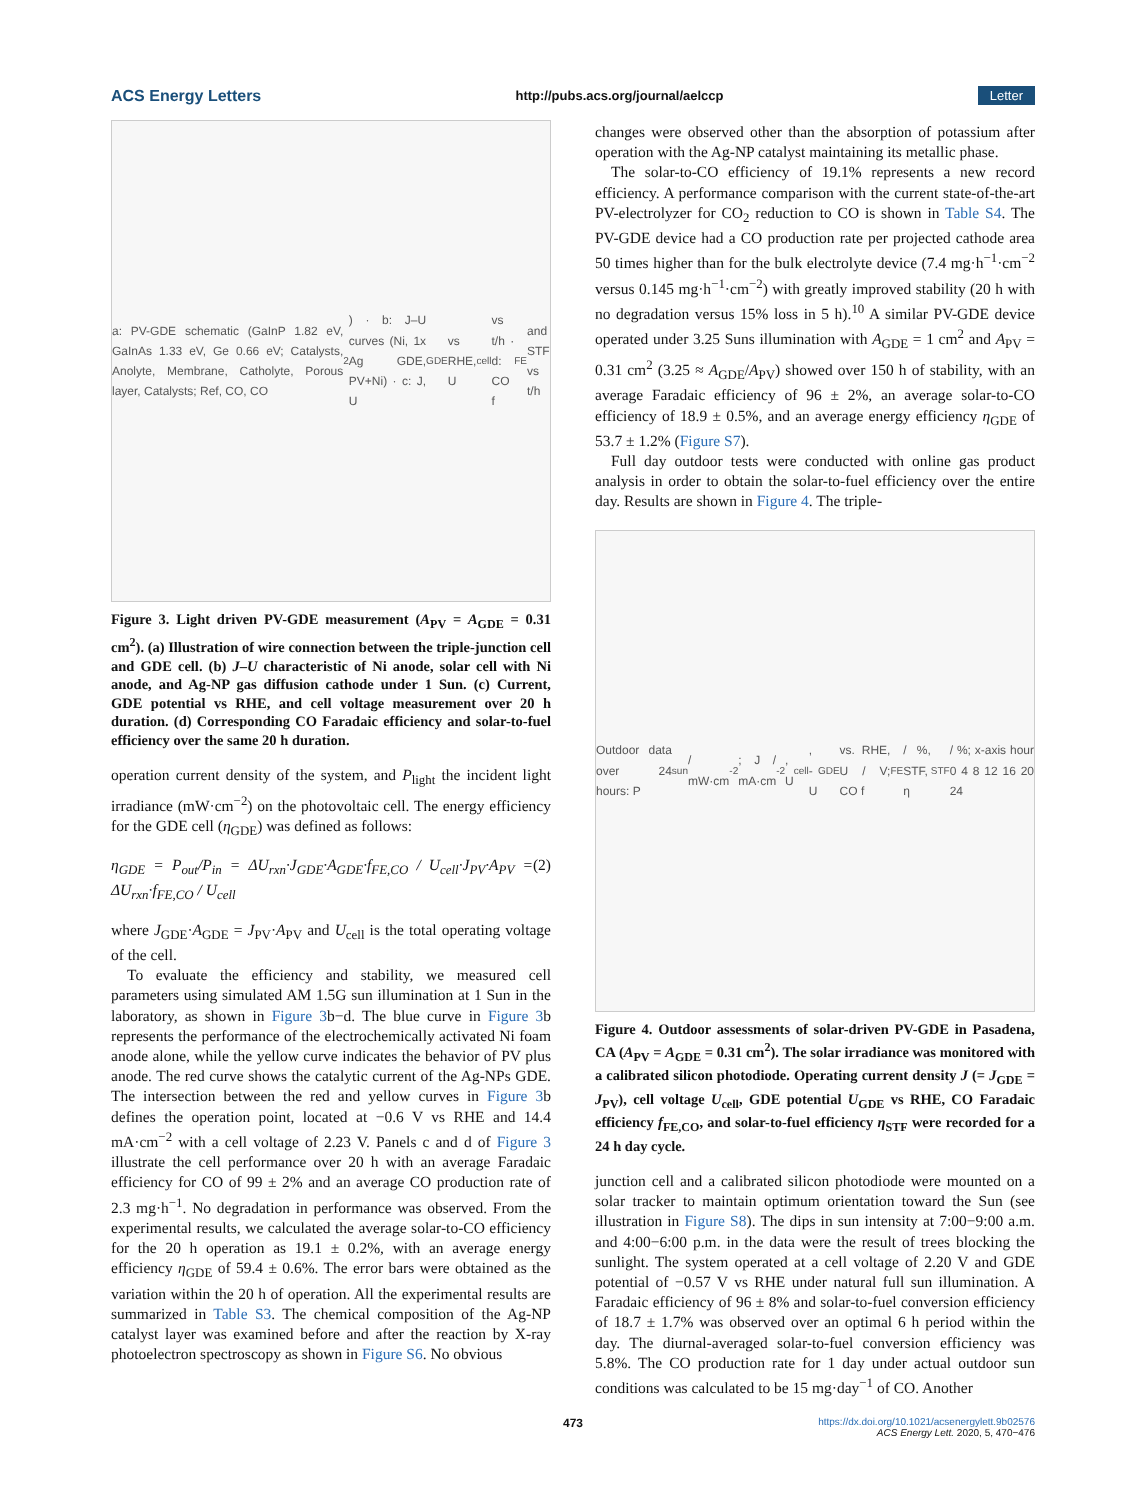ACS Energy Letters http://pubs.acs.org/journal/aelccp Letter
a: PV-GDE schematic (GaInP 1.82 eV, GaInAs 1.33 eV, Ge 0.66 eV; Catalysts, Anolyte, Membrane, Catholyte, Porous layer, Catalysts; Ref, CO, CO<sub>2</sub>) · b: J–U curves (Ni, 1x Ag GDE, PV+Ni) · c: J, U<sub>GDE</sub> vs RHE, U<sub>cell</sub> vs t/h · d: CO f<sub>FE</sub> and STF vs t/h
Figure 3. Light driven PV-GDE measurement (A<sub>PV</sub> = A<sub>GDE</sub> = 0.31 cm<sup>2</sup>). (a) Illustration of wire connection between the triple-junction cell and GDE cell. (b) J–U characteristic of Ni anode, solar cell with Ni anode, and Ag-NP gas diffusion cathode under 1 Sun. (c) Current, GDE potential vs RHE, and cell voltage measurement over 20 h duration. (d) Corresponding CO Faradaic efficiency and solar-to-fuel efficiency over the same 20 h duration.
operation current density of the system, and P<sub>light</sub> the incident light irradiance (mW·cm<sup>−2</sup>) on the photovoltaic cell. The energy efficiency for the GDE cell (η<sub>GDE</sub>) was defined as follows:
η<sub>GDE</sub> = P<sub>out</sub>/P<sub>in</sub> = ΔU<sub>rxn</sub>·J<sub>GDE</sub>·A<sub>GDE</sub>·f<sub>FE,CO</sub> / U<sub>cell</sub>·J<sub>PV</sub>·A<sub>PV</sub> = ΔU<sub>rxn</sub>·f<sub>FE,CO</sub> / U<sub>cell</sub> (2)
where J<sub>GDE</sub>·A<sub>GDE</sub> = J<sub>PV</sub>·A<sub>PV</sub> and U<sub>cell</sub> is the total operating voltage of the cell.
To evaluate the efficiency and stability, we measured cell parameters using simulated AM 1.5G sun illumination at 1 Sun in the laboratory, as shown in Figure 3b−d. The blue curve in Figure 3b represents the performance of the electrochemically activated Ni foam anode alone, while the yellow curve indicates the behavior of PV plus anode. The red curve shows the catalytic current of the Ag-NPs GDE. The intersection between the red and yellow curves in Figure 3b defines the operation point, located at −0.6 V vs RHE and 14.4 mA·cm<sup>−2</sup> with a cell voltage of 2.23 V. Panels c and d of Figure 3 illustrate the cell performance over 20 h with an average Faradaic efficiency for CO of 99 ± 2% and an average CO production rate of 2.3 mg·h<sup>−1</sup>. No degradation in performance was observed. From the experimental results, we calculated the average solar-to-CO efficiency for the 20 h operation as 19.1 ± 0.2%, with an average energy efficiency η<sub>GDE</sub> of 59.4 ± 0.6%. The error bars were obtained as the variation within the 20 h of operation. All the experimental results are summarized in Table S3. The chemical composition of the Ag-NP catalyst layer was examined before and after the reaction by X-ray photoelectron spectroscopy as shown in Figure S6. No obvious
changes were observed other than the absorption of potassium after operation with the Ag-NP catalyst maintaining its metallic phase.
The solar-to-CO efficiency of 19.1% represents a new record efficiency. A performance comparison with the current state-of-the-art PV-electrolyzer for CO<sub>2</sub> reduction to CO is shown in Table S4. The PV-GDE device had a CO production rate per projected cathode area 50 times higher than for the bulk electrolyte device (7.4 mg·h<sup>−1</sup>·cm<sup>−2</sup> versus 0.145 mg·h<sup>−1</sup>·cm<sup>−2</sup>) with greatly improved stability (20 h with no degradation versus 15% loss in 5 h).<sup>10</sup> A similar PV-GDE device operated under 3.25 Suns illumination with A<sub>GDE</sub> = 1 cm<sup>2</sup> and A<sub>PV</sub> = 0.31 cm<sup>2</sup> (3.25 ≈ A<sub>GDE</sub>/A<sub>PV</sub>) showed over 150 h of stability, with an average Faradaic efficiency of 96 ± 2%, an average solar-to-CO efficiency of 18.9 ± 0.5%, and an average energy efficiency η<sub>GDE</sub> of 53.7 ± 1.2% (Figure S7).
Full day outdoor tests were conducted with online gas product analysis in order to obtain the solar-to-fuel efficiency over the entire day. Results are shown in Figure 4. The triple-
Outdoor data over 24 hours: P<sub>sun</sub> / mW·cm<sup>-2</sup>; J / mA·cm<sup>-2</sup>, U<sub>cell</sub>, -U<sub>GDE</sub> vs. RHE, U / V; CO f<sub>FE</sub> / %, STF, η<sub>STF</sub> / %; x-axis hour 0 4 8 12 16 20 24
Figure 4. Outdoor assessments of solar-driven PV-GDE in Pasadena, CA (A<sub>PV</sub> = A<sub>GDE</sub> = 0.31 cm<sup>2</sup>). The solar irradiance was monitored with a calibrated silicon photodiode. Operating current density J (= J<sub>GDE</sub> = J<sub>PV</sub>), cell voltage U<sub>cell</sub>, GDE potential U<sub>GDE</sub> vs RHE, CO Faradaic efficiency f<sub>FE,CO</sub>, and solar-to-fuel efficiency η<sub>STF</sub> were recorded for a 24 h day cycle.
junction cell and a calibrated silicon photodiode were mounted on a solar tracker to maintain optimum orientation toward the Sun (see illustration in Figure S8). The dips in sun intensity at 7:00−9:00 a.m. and 4:00−6:00 p.m. in the data were the result of trees blocking the sunlight. The system operated at a cell voltage of 2.20 V and GDE potential of −0.57 V vs RHE under natural full sun illumination. A Faradaic efficiency of 96 ± 8% and solar-to-fuel conversion efficiency of 18.7 ± 1.7% was observed over an optimal 6 h period within the day. The diurnal-averaged solar-to-fuel conversion efficiency was 5.8%. The CO production rate for 1 day under actual outdoor sun conditions was calculated to be 15 mg·day<sup>−1</sup> of CO. Another
473
https://dx.doi.org/10.1021/acsenergylett.9b02576
ACS Energy Lett. 2020, 5, 470−476